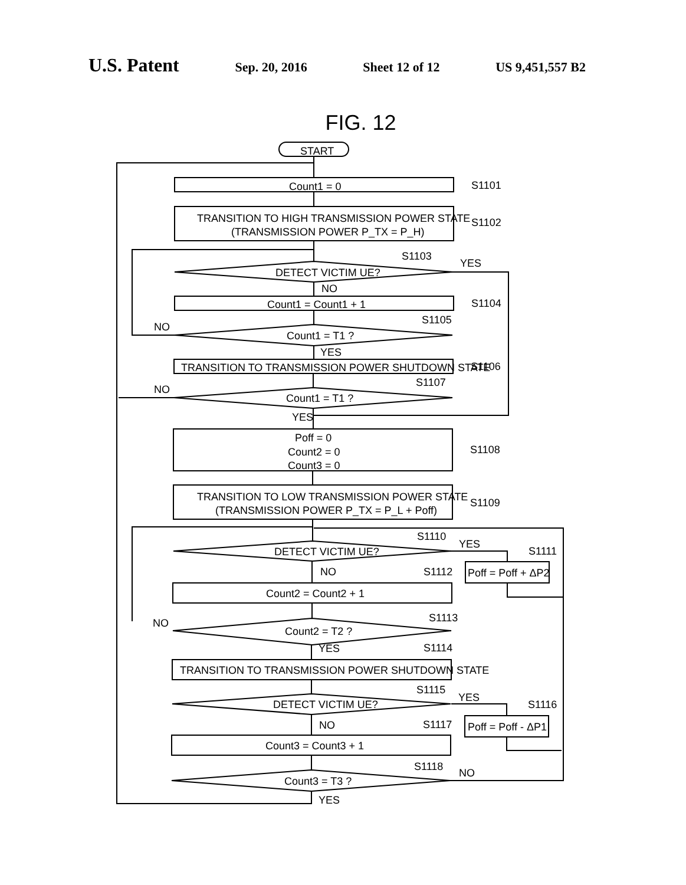U.S. Patent Sep. 20, 2016 Sheet 12 of 12 US 9,451,557 B2
FIG. 12
START
Count1 = 0
TRANSITION TO HIGH TRANSMISSION POWER STATE
(TRANSMISSION POWER P_TX = P_H)
DETECT VICTIM UE?
Count1 = Count1 + 1
Count1 = T1 ?
TRANSITION TO TRANSMISSION POWER SHUTDOWN STATE
Count1 = T1 ?
Poff = 0
Count2 = 0
Count3 = 0
TRANSITION TO LOW TRANSMISSION POWER STATE
(TRANSMISSION POWER P_TX = P_L + Poff)
DETECT VICTIM UE?
Count2 = Count2 + 1
Count2 = T2 ?
TRANSITION TO TRANSMISSION POWER SHUTDOWN STATE
DETECT VICTIM UE?
Count3 = Count3 + 1
Count3 = T3 ?
Poff = Poff + ΔP2
Poff = Poff - ΔP1
S1101
S1102
S1103
YES
NO
S1104
S1105
NO
YES
S1106
S1107
NO
YES
S1108
S1109
S1110
YES
S1111
NO
S1112
S1113
NO
YES
S1114
S1115
YES
S1116
NO
S1117
S1118
NO
YES